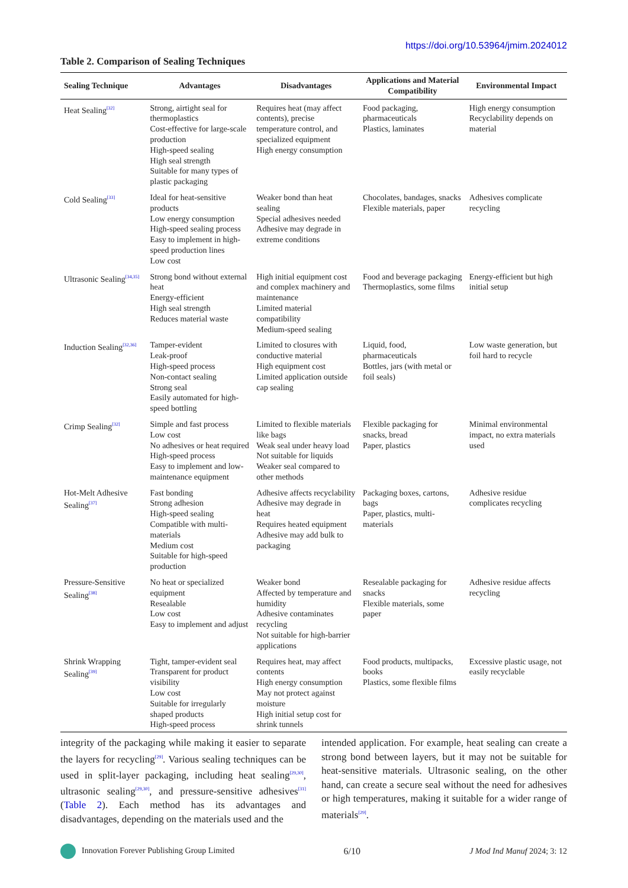https://doi.org/10.53964/jmim.2024012
Table 2. Comparison of Sealing Techniques
| Sealing Technique | Advantages | Disadvantages | Applications and Material Compatibility | Environmental Impact |
| --- | --- | --- | --- | --- |
| Heat Sealing<sup>[32]</sup> | Strong, airtight seal for thermoplastics Cost-effective for large-scale production High-speed sealing High seal strength Suitable for many types of plastic packaging | Requires heat (may affect contents), precise temperature control, and specialized equipment High energy consumption | Food packaging, pharmaceuticals Plastics, laminates | High energy consumption Recyclability depends on material |
| Cold Sealing<sup>[33]</sup> | Ideal for heat-sensitive products Low energy consumption High-speed sealing process Easy to implement in high-speed production lines Low cost | Weaker bond than heat sealing Special adhesives needed Adhesive may degrade in extreme conditions | Chocolates, bandages, snacks Flexible materials, paper | Adhesives complicate recycling |
| Ultrasonic Sealing<sup>[34,35]</sup> | Strong bond without external heat Energy-efficient High seal strength Reduces material waste | High initial equipment cost and complex machinery and maintenance Limited material compatibility Medium-speed sealing | Food and beverage packaging Thermoplastics, some films | Energy-efficient but high initial setup |
| Induction Sealing<sup>[32,36]</sup> | Tamper-evident Leak-proof High-speed process Non-contact sealing Strong seal Easily automated for high-speed bottling | Limited to closures with conductive material High equipment cost Limited application outside cap sealing | Liquid, food, pharmaceuticals Bottles, jars (with metal or foil seals) | Low waste generation, but foil hard to recycle |
| Crimp Sealing<sup>[32]</sup> | Simple and fast process Low cost No adhesives or heat required High-speed process Easy to implement and low-maintenance equipment | Limited to flexible materials like bags Weak seal under heavy load Not suitable for liquids Weaker seal compared to other methods | Flexible packaging for snacks, bread Paper, plastics | Minimal environmental impact, no extra materials used |
| Hot-Melt Adhesive Sealing<sup>[37]</sup> | Fast bonding Strong adhesion High-speed sealing Compatible with multi-materials Medium cost Suitable for high-speed production | Adhesive affects recyclability Adhesive may degrade in heat Requires heated equipment Adhesive may add bulk to packaging | Packaging boxes, cartons, bags Paper, plastics, multi-materials | Adhesive residue complicates recycling |
| Pressure-Sensitive Sealing<sup>[38]</sup> | No heat or specialized equipment Resealable Low cost Easy to implement and adjust | Weaker bond Affected by temperature and humidity Adhesive contaminates recycling Not suitable for high-barrier applications | Resealable packaging for snacks Flexible materials, some paper | Adhesive residue affects recycling |
| Shrink Wrapping Sealing<sup>[39]</sup> | Tight, tamper-evident seal Transparent for product visibility Low cost Suitable for irregularly shaped products High-speed process | Requires heat, may affect contents High energy consumption May not protect against moisture High initial setup cost for shrink tunnels | Food products, multipacks, books Plastics, some flexible films | Excessive plastic usage, not easily recyclable |
integrity of the packaging while making it easier to separate the layers for recycling<sup>[29]</sup>. Various sealing techniques can be used in split-layer packaging, including heat sealing<sup>[29,30]</sup>, ultrasonic sealing<sup>[29,30]</sup>, and pressure-sensitive adhesives<sup>[31]</sup> (Table 2). Each method has its advantages and disadvantages, depending on the materials used and the
intended application. For example, heat sealing can create a strong bond between layers, but it may not be suitable for heat-sensitive materials. Ultrasonic sealing, on the other hand, can create a secure seal without the need for adhesives or high temperatures, making it suitable for a wider range of materials<sup>[29]</sup>.
Innovation Forever Publishing Group Limited 6/10 J Mod Ind Manuf 2024; 3: 12